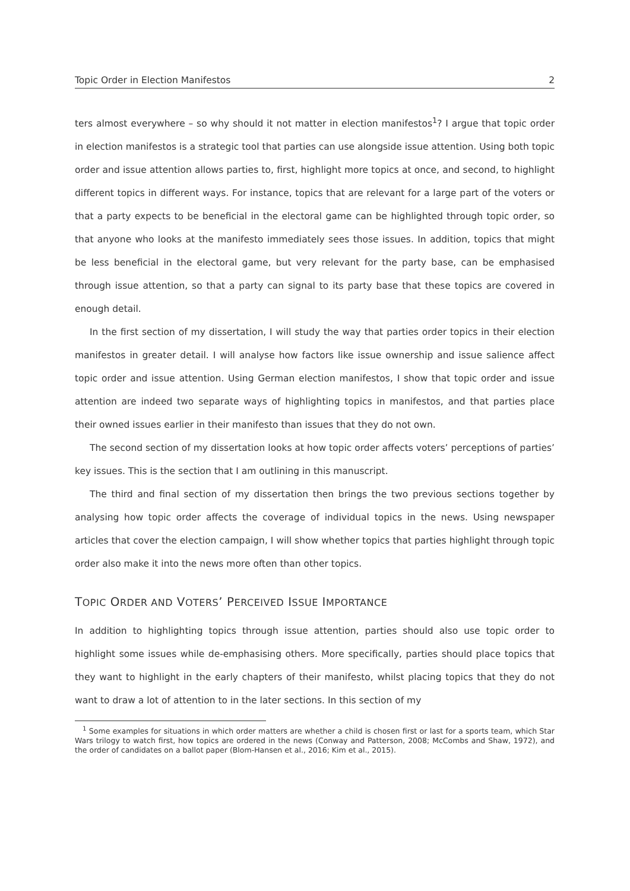Topic Order in Election Manifestos 2
ters almost everywhere – so why should it not matter in election manifestos<sup>1</sup>? I argue that topic order in election manifestos is a strategic tool that parties can use alongside issue attention. Using both topic order and issue attention allows parties to, first, highlight more topics at once, and second, to highlight different topics in different ways. For instance, topics that are relevant for a large part of the voters or that a party expects to be beneficial in the electoral game can be highlighted through topic order, so that anyone who looks at the manifesto immediately sees those issues. In addition, topics that might be less beneficial in the electoral game, but very relevant for the party base, can be emphasised through issue attention, so that a party can signal to its party base that these topics are covered in enough detail.
In the first section of my dissertation, I will study the way that parties order topics in their election manifestos in greater detail. I will analyse how factors like issue ownership and issue salience affect topic order and issue attention. Using German election manifestos, I show that topic order and issue attention are indeed two separate ways of highlighting topics in manifestos, and that parties place their owned issues earlier in their manifesto than issues that they do not own.
The second section of my dissertation looks at how topic order affects voters’ perceptions of parties’ key issues. This is the section that I am outlining in this manuscript.
The third and final section of my dissertation then brings the two previous sections together by analysing how topic order affects the coverage of individual topics in the news. Using newspaper articles that cover the election campaign, I will show whether topics that parties highlight through topic order also make it into the news more often than other topics.
TOPIC ORDER AND VOTERS’ PERCEIVED ISSUE IMPORTANCE
In addition to highlighting topics through issue attention, parties should also use topic order to highlight some issues while de-emphasising others. More specifically, parties should place topics that they want to highlight in the early chapters of their manifesto, whilst placing topics that they do not want to draw a lot of attention to in the later sections. In this section of my
<sup>1</sup> Some examples for situations in which order matters are whether a child is chosen first or last for a sports team, which Star Wars trilogy to watch first, how topics are ordered in the news (Conway and Patterson, 2008; McCombs and Shaw, 1972), and the order of candidates on a ballot paper (Blom-Hansen et al., 2016; Kim et al., 2015).